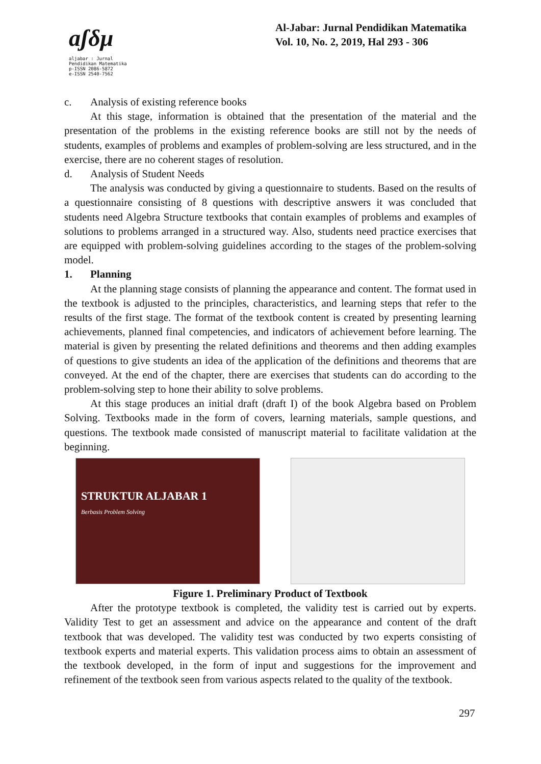aʃδμ
aljabar : Jurnal Pendidikan Matematika
p-ISSN 2086-5872
e-ISSN 2540-7562
Al-Jabar: Jurnal Pendidikan Matematika
Vol. 10, No. 2, 2019, Hal 293 - 306
c. Analysis of existing reference books
At this stage, information is obtained that the presentation of the material and the presentation of the problems in the existing reference books are still not by the needs of students, examples of problems and examples of problem-solving are less structured, and in the exercise, there are no coherent stages of resolution.
d. Analysis of Student Needs
The analysis was conducted by giving a questionnaire to students. Based on the results of a questionnaire consisting of 8 questions with descriptive answers it was concluded that students need Algebra Structure textbooks that contain examples of problems and examples of solutions to problems arranged in a structured way. Also, students need practice exercises that are equipped with problem-solving guidelines according to the stages of the problem-solving model.
1. Planning
At the planning stage consists of planning the appearance and content. The format used in the textbook is adjusted to the principles, characteristics, and learning steps that refer to the results of the first stage. The format of the textbook content is created by presenting learning achievements, planned final competencies, and indicators of achievement before learning. The material is given by presenting the related definitions and theorems and then adding examples of questions to give students an idea of the application of the definitions and theorems that are conveyed. At the end of the chapter, there are exercises that students can do according to the problem-solving step to hone their ability to solve problems.
At this stage produces an initial draft (draft I) of the book Algebra based on Problem Solving. Textbooks made in the form of covers, learning materials, sample questions, and questions. The textbook made consisted of manuscript material to facilitate validation at the beginning.
STRUKTUR ALJABAR 1
Berbasis Problem Solving
Figure 1. Preliminary Product of Textbook
After the prototype textbook is completed, the validity test is carried out by experts. Validity Test to get an assessment and advice on the appearance and content of the draft textbook that was developed. The validity test was conducted by two experts consisting of textbook experts and material experts. This validation process aims to obtain an assessment of the textbook developed, in the form of input and suggestions for the improvement and refinement of the textbook seen from various aspects related to the quality of the textbook.
297